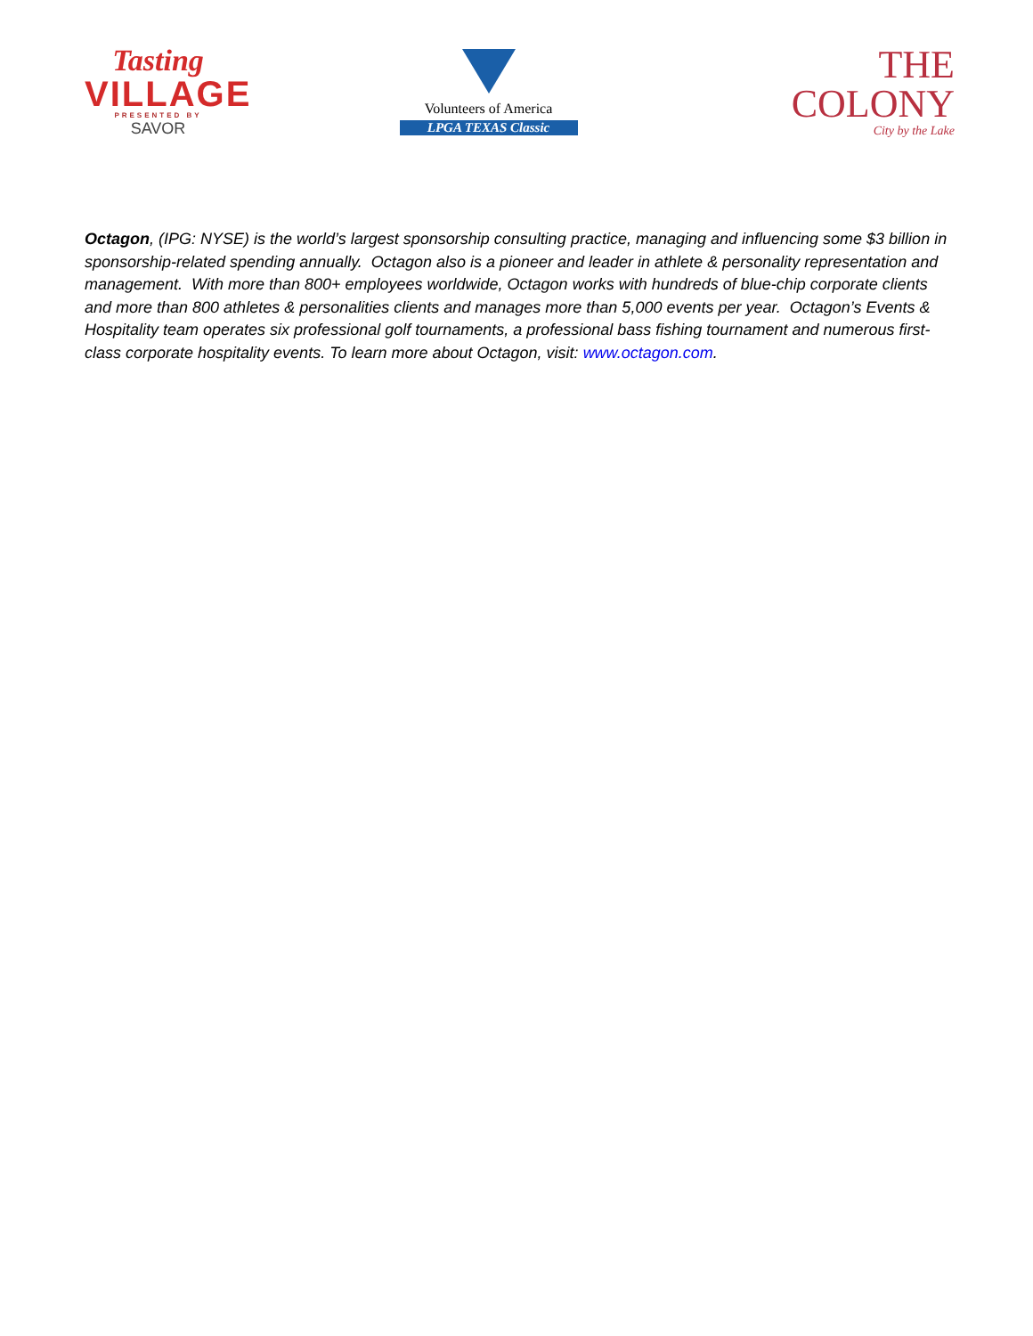Tasting
VILLAGE
PRESENTED BY
SAVOR
Volunteers of America
LPGA TEXAS Classic
THE COLONY
City by the Lake
Octagon, (IPG: NYSE) is the world’s largest sponsorship consulting practice, managing and influencing some $3 billion in sponsorship-related spending annually. Octagon also is a pioneer and leader in athlete & personality representation and management. With more than 800+ employees worldwide, Octagon works with hundreds of blue-chip corporate clients and more than 800 athletes & personalities clients and manages more than 5,000 events per year. Octagon’s Events & Hospitality team operates six professional golf tournaments, a professional bass fishing tournament and numerous first-class corporate hospitality events. To learn more about Octagon, visit: www.octagon.com.